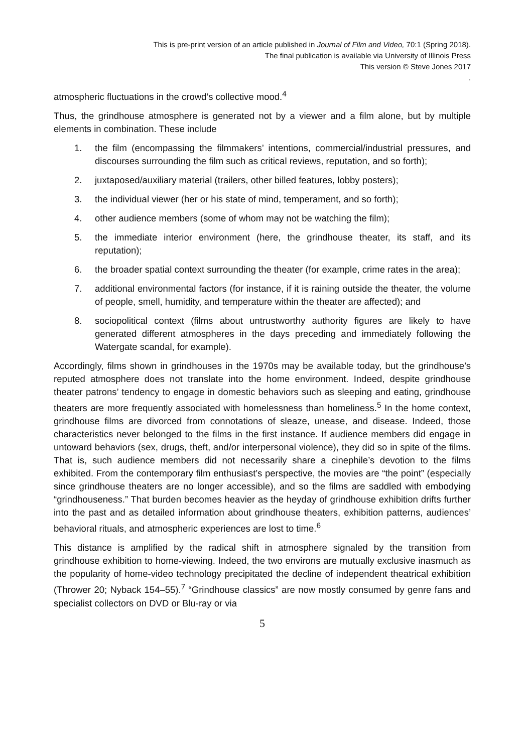This is pre-print version of an article published in Journal of Film and Video, 70:1 (Spring 2018).
The final publication is available via University of Illinois Press
This version © Steve Jones 2017
.
atmospheric fluctuations in the crowd’s collective mood.<sup>4</sup>
Thus, the grindhouse atmosphere is generated not by a viewer and a film alone, but by multiple elements in combination. These include
1. the film (encompassing the filmmakers’ intentions, commercial/industrial pressures, and discourses surrounding the film such as critical reviews, reputation, and so forth);
2. juxtaposed/auxiliary material (trailers, other billed features, lobby posters);
3. the individual viewer (her or his state of mind, temperament, and so forth);
4. other audience members (some of whom may not be watching the film);
5. the immediate interior environment (here, the grindhouse theater, its staff, and its reputation);
6. the broader spatial context surrounding the theater (for example, crime rates in the area);
7. additional environmental factors (for instance, if it is raining outside the theater, the volume of people, smell, humidity, and temperature within the theater are affected); and
8. sociopolitical context (films about untrustworthy authority figures are likely to have generated different atmospheres in the days preceding and immediately following the Watergate scandal, for example).
Accordingly, films shown in grindhouses in the 1970s may be available today, but the grindhouse’s reputed atmosphere does not translate into the home environment. Indeed, despite grindhouse theater patrons’ tendency to engage in domestic behaviors such as sleeping and eating, grindhouse theaters are more frequently associated with homelessness than homeliness.<sup>5</sup> In the home context, grindhouse films are divorced from connotations of sleaze, unease, and disease. Indeed, those characteristics never belonged to the films in the first instance. If audience members did engage in untoward behaviors (sex, drugs, theft, and/or interpersonal violence), they did so in spite of the films. That is, such audience members did not necessarily share a cinephile’s devotion to the films exhibited. From the contemporary film enthusiast’s perspective, the movies are “the point” (especially since grindhouse theaters are no longer accessible), and so the films are saddled with embodying “grindhouseness.” That burden becomes heavier as the heyday of grindhouse exhibition drifts further into the past and as detailed information about grindhouse theaters, exhibition patterns, audiences’ behavioral rituals, and atmospheric experiences are lost to time.<sup>6</sup>
This distance is amplified by the radical shift in atmosphere signaled by the transition from grindhouse exhibition to home-viewing. Indeed, the two environs are mutually exclusive inasmuch as the popularity of home-video technology precipitated the decline of independent theatrical exhibition (Thrower 20; Nyback 154–55).<sup>7</sup> “Grindhouse classics” are now mostly consumed by genre fans and specialist collectors on DVD or Blu-ray or via
5